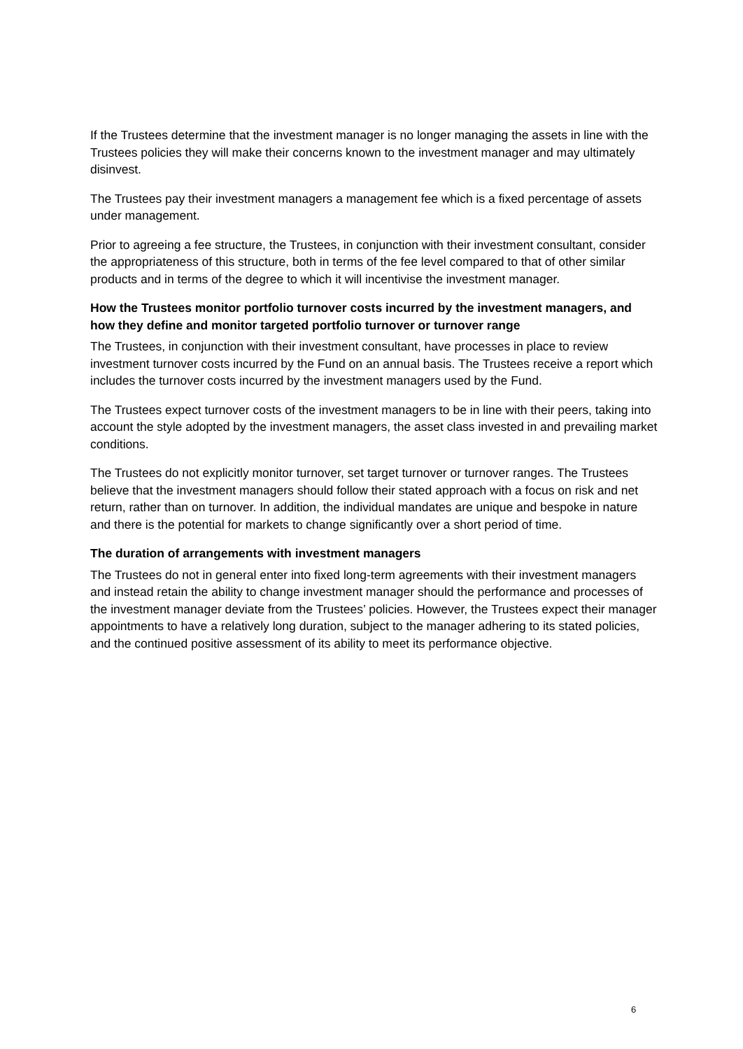If the Trustees determine that the investment manager is no longer managing the assets in line with the Trustees policies they will make their concerns known to the investment manager and may ultimately disinvest.
The Trustees pay their investment managers a management fee which is a fixed percentage of assets under management.
Prior to agreeing a fee structure, the Trustees, in conjunction with their investment consultant, consider the appropriateness of this structure, both in terms of the fee level compared to that of other similar products and in terms of the degree to which it will incentivise the investment manager.
How the Trustees monitor portfolio turnover costs incurred by the investment managers, and how they define and monitor targeted portfolio turnover or turnover range
The Trustees, in conjunction with their investment consultant, have processes in place to review investment turnover costs incurred by the Fund on an annual basis. The Trustees receive a report which includes the turnover costs incurred by the investment managers used by the Fund.
The Trustees expect turnover costs of the investment managers to be in line with their peers, taking into account the style adopted by the investment managers, the asset class invested in and prevailing market conditions.
The Trustees do not explicitly monitor turnover, set target turnover or turnover ranges. The Trustees believe that the investment managers should follow their stated approach with a focus on risk and net return, rather than on turnover. In addition, the individual mandates are unique and bespoke in nature and there is the potential for markets to change significantly over a short period of time.
The duration of arrangements with investment managers
The Trustees do not in general enter into fixed long-term agreements with their investment managers and instead retain the ability to change investment manager should the performance and processes of the investment manager deviate from the Trustees’ policies. However, the Trustees expect their manager appointments to have a relatively long duration, subject to the manager adhering to its stated policies, and the continued positive assessment of its ability to meet its performance objective.
6